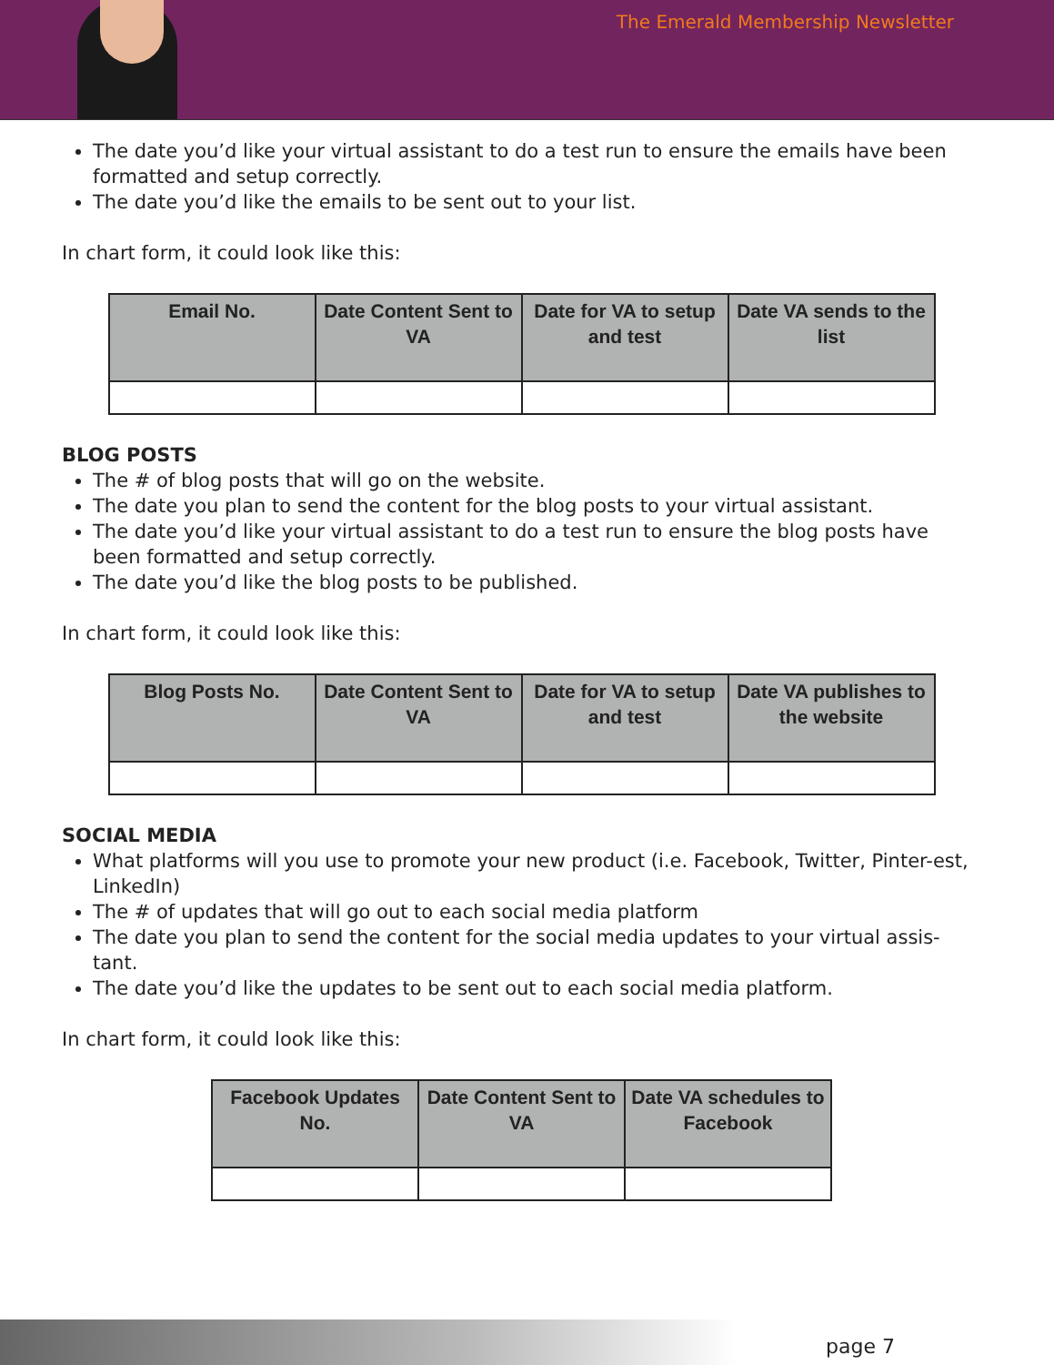The Emerald Membership Newsletter
The date you’d like your virtual assistant to do a test run to ensure the emails have been formatted and setup correctly.
The date you’d like the emails to be sent out to your list.
In chart form, it could look like this:
| Email No. | Date Content Sent to VA | Date for VA to setup and test | Date VA sends to the list |
| --- | --- | --- | --- |
BLOG POSTS
The # of blog posts that will go on the website.
The date you plan to send the content for the blog posts to your virtual assistant.
The date you’d like your virtual assistant to do a test run to ensure the blog posts have been formatted and setup correctly.
The date you’d like the blog posts to be published.
In chart form, it could look like this:
| Blog Posts No. | Date Content Sent to VA | Date for VA to setup and test | Date VA publishes to the website |
| --- | --- | --- | --- |
SOCIAL MEDIA
What platforms will you use to promote your new product (i.e. Facebook, Twitter, Pinter-est, LinkedIn)
The # of updates that will go out to each social media platform
The date you plan to send the content for the social media updates to your virtual assis-tant.
The date you’d like the updates to be sent out to each social media platform.
In chart form, it could look like this:
| Facebook Updates No. | Date Content Sent to VA | Date VA schedules to Facebook |
| --- | --- | --- |
page 7